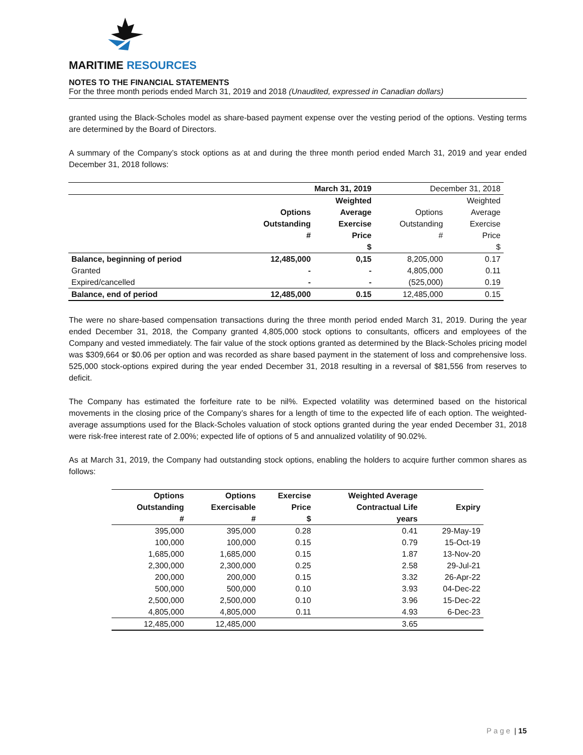MARITIME RESOURCES
NOTES TO THE FINANCIAL STATEMENTS
For the three month periods ended March 31, 2019 and 2018 (Unaudited, expressed in Canadian dollars)
granted using the Black-Scholes model as share-based payment expense over the vesting period of the options. Vesting terms are determined by the Board of Directors.
A summary of the Company’s stock options as at and during the three month period ended March 31, 2019 and year ended December 31, 2018 follows:
| | March 31, 2019 | | December 31, 2018 | |
| | Options Outstanding # | Weighted Average Exercise Price $ | Options Outstanding # | Weighted Average Exercise Price $ |
| Balance, beginning of period | 12,485,000 | 0,15 | 8,205,000 | 0.17 |
| Granted | - | - | 4,805,000 | 0.11 |
| Expired/cancelled | - | - | (525,000) | 0.19 |
| Balance, end of period | 12,485,000 | 0.15 | 12,485,000 | 0.15 |
The were no share-based compensation transactions during the three month period ended March 31, 2019. During the year ended December 31, 2018, the Company granted 4,805,000 stock options to consultants, officers and employees of the Company and vested immediately. The fair value of the stock options granted as determined by the Black-Scholes pricing model was $309,664 or $0.06 per option and was recorded as share based payment in the statement of loss and comprehensive loss. 525,000 stock-options expired during the year ended December 31, 2018 resulting in a reversal of $81,556 from reserves to deficit.
The Company has estimated the forfeiture rate to be nil%. Expected volatility was determined based on the historical movements in the closing price of the Company’s shares for a length of time to the expected life of each option. The weighted-average assumptions used for the Black-Scholes valuation of stock options granted during the year ended December 31, 2018 were risk-free interest rate of 2.00%; expected life of options of 5 and annualized volatility of 90.02%.
As at March 31, 2019, the Company had outstanding stock options, enabling the holders to acquire further common shares as follows:
| Options Outstanding # | Options Exercisable # | Exercise Price $ | Weighted Average Contractual Life years | Expiry |
| --- | --- | --- | --- | --- |
| 395,000 | 395,000 | 0.28 | 0.41 | 29-May-19 |
| 100,000 | 100,000 | 0.15 | 0.79 | 15-Oct-19 |
| 1,685,000 | 1,685,000 | 0.15 | 1.87 | 13-Nov-20 |
| 2,300,000 | 2,300,000 | 0.25 | 2.58 | 29-Jul-21 |
| 200,000 | 200,000 | 0.15 | 3.32 | 26-Apr-22 |
| 500,000 | 500,000 | 0.10 | 3.93 | 04-Dec-22 |
| 2,500,000 | 2,500,000 | 0.10 | 3.96 | 15-Dec-22 |
| 4,805,000 | 4,805,000 | 0.11 | 4.93 | 6-Dec-23 |
| 12,485,000 | 12,485,000 | | 3.65 | |
Page | 15